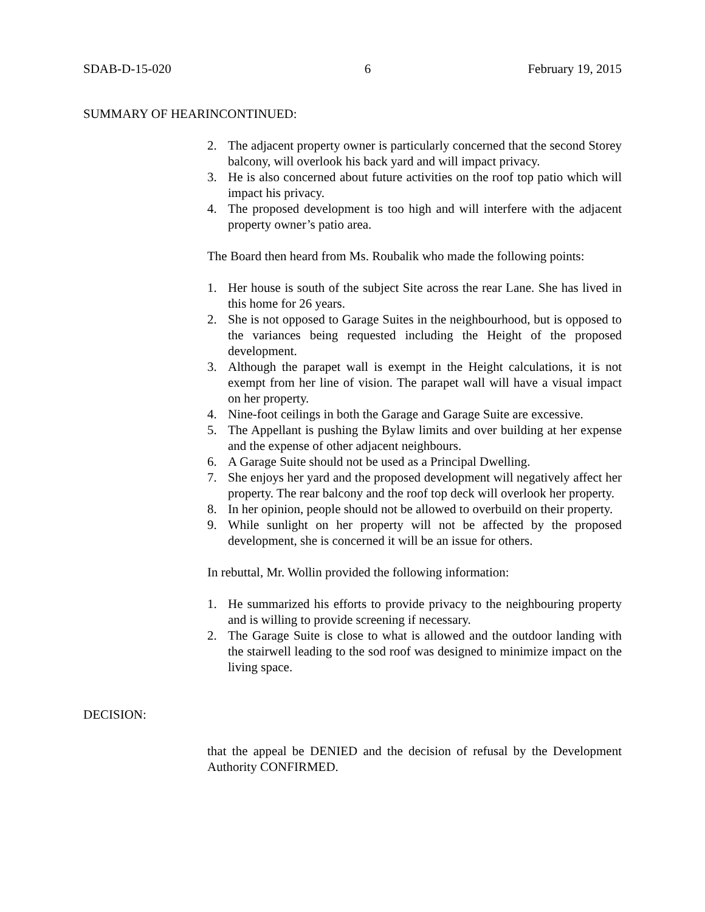SDAB-D-15-020 6 February 19, 2015
SUMMARY OF HEARINCONTINUED:
2. The adjacent property owner is particularly concerned that the second Storey balcony, will overlook his back yard and will impact privacy.
3. He is also concerned about future activities on the roof top patio which will impact his privacy.
4. The proposed development is too high and will interfere with the adjacent property owner’s patio area.
The Board then heard from Ms. Roubalik who made the following points:
1. Her house is south of the subject Site across the rear Lane. She has lived in this home for 26 years.
2. She is not opposed to Garage Suites in the neighbourhood, but is opposed to the variances being requested including the Height of the proposed development.
3. Although the parapet wall is exempt in the Height calculations, it is not exempt from her line of vision. The parapet wall will have a visual impact on her property.
4. Nine-foot ceilings in both the Garage and Garage Suite are excessive.
5. The Appellant is pushing the Bylaw limits and over building at her expense and the expense of other adjacent neighbours.
6. A Garage Suite should not be used as a Principal Dwelling.
7. She enjoys her yard and the proposed development will negatively affect her property. The rear balcony and the roof top deck will overlook her property.
8. In her opinion, people should not be allowed to overbuild on their property.
9. While sunlight on her property will not be affected by the proposed development, she is concerned it will be an issue for others.
In rebuttal, Mr. Wollin provided the following information:
1. He summarized his efforts to provide privacy to the neighbouring property and is willing to provide screening if necessary.
2. The Garage Suite is close to what is allowed and the outdoor landing with the stairwell leading to the sod roof was designed to minimize impact on the living space.
DECISION:
that the appeal be DENIED and the decision of refusal by the Development Authority CONFIRMED.